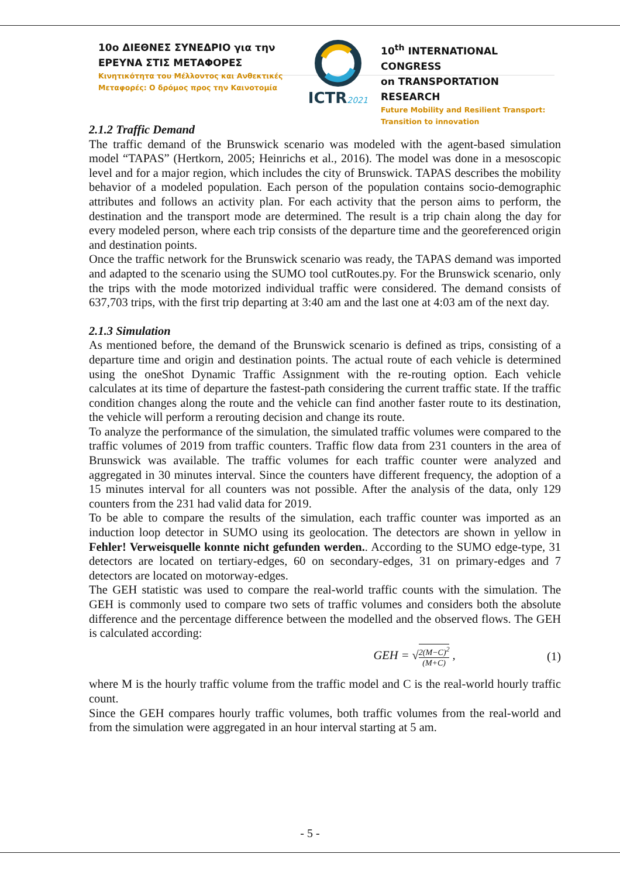10ο ΔΙΕΘΝΕΣ ΣΥΝΕΔΡΙΟ για την
ΕΡΕΥΝΑ ΣΤΙΣ ΜΕΤΑΦΟΡΕΣ
Κινητικότητα του Μέλλοντος και Ανθεκτικές
Μεταφορές: Ο δρόμος προς την Καινοτομία
ICTR2021
10<sup>th</sup> INTERNATIONAL CONGRESS
on TRANSPORTATION RESEARCH
Future Mobility and Resilient Transport:
Transition to innovation
2.1.2 Traffic Demand
The traffic demand of the Brunswick scenario was modeled with the agent-based simulation model “TAPAS” (Hertkorn, 2005; Heinrichs et al., 2016). The model was done in a mesoscopic level and for a major region, which includes the city of Brunswick. TAPAS describes the mobility behavior of a modeled population. Each person of the population contains socio-demographic attributes and follows an activity plan. For each activity that the person aims to perform, the destination and the transport mode are determined. The result is a trip chain along the day for every modeled person, where each trip consists of the departure time and the georeferenced origin and destination points.
Once the traffic network for the Brunswick scenario was ready, the TAPAS demand was imported and adapted to the scenario using the SUMO tool cutRoutes.py. For the Brunswick scenario, only the trips with the mode motorized individual traffic were considered. The demand consists of 637,703 trips, with the first trip departing at 3:40 am and the last one at 4:03 am of the next day.
2.1.3 Simulation
As mentioned before, the demand of the Brunswick scenario is defined as trips, consisting of a departure time and origin and destination points. The actual route of each vehicle is determined using the oneShot Dynamic Traffic Assignment with the re-routing option. Each vehicle calculates at its time of departure the fastest-path considering the current traffic state. If the traffic condition changes along the route and the vehicle can find another faster route to its destination, the vehicle will perform a rerouting decision and change its route.
To analyze the performance of the simulation, the simulated traffic volumes were compared to the traffic volumes of 2019 from traffic counters. Traffic flow data from 231 counters in the area of Brunswick was available. The traffic volumes for each traffic counter were analyzed and aggregated in 30 minutes interval. Since the counters have different frequency, the adoption of a 15 minutes interval for all counters was not possible. After the analysis of the data, only 129 counters from the 231 had valid data for 2019.
To be able to compare the results of the simulation, each traffic counter was imported as an induction loop detector in SUMO using its geolocation. The detectors are shown in yellow in Fehler! Verweisquelle konnte nicht gefunden werden.. According to the SUMO edge-type, 31 detectors are located on tertiary-edges, 60 on secondary-edges, 31 on primary-edges and 7 detectors are located on motorway-edges.
The GEH statistic was used to compare the real-world traffic counts with the simulation. The GEH is commonly used to compare two sets of traffic volumes and considers both the absolute difference and the percentage difference between the modelled and the observed flows. The GEH is calculated according:
GEH = √2(M−C)<sup>2</sup> (M+C) , (1)
where M is the hourly traffic volume from the traffic model and C is the real-world hourly traffic count.
Since the GEH compares hourly traffic volumes, both traffic volumes from the real-world and from the simulation were aggregated in an hour interval starting at 5 am.
- 5 -